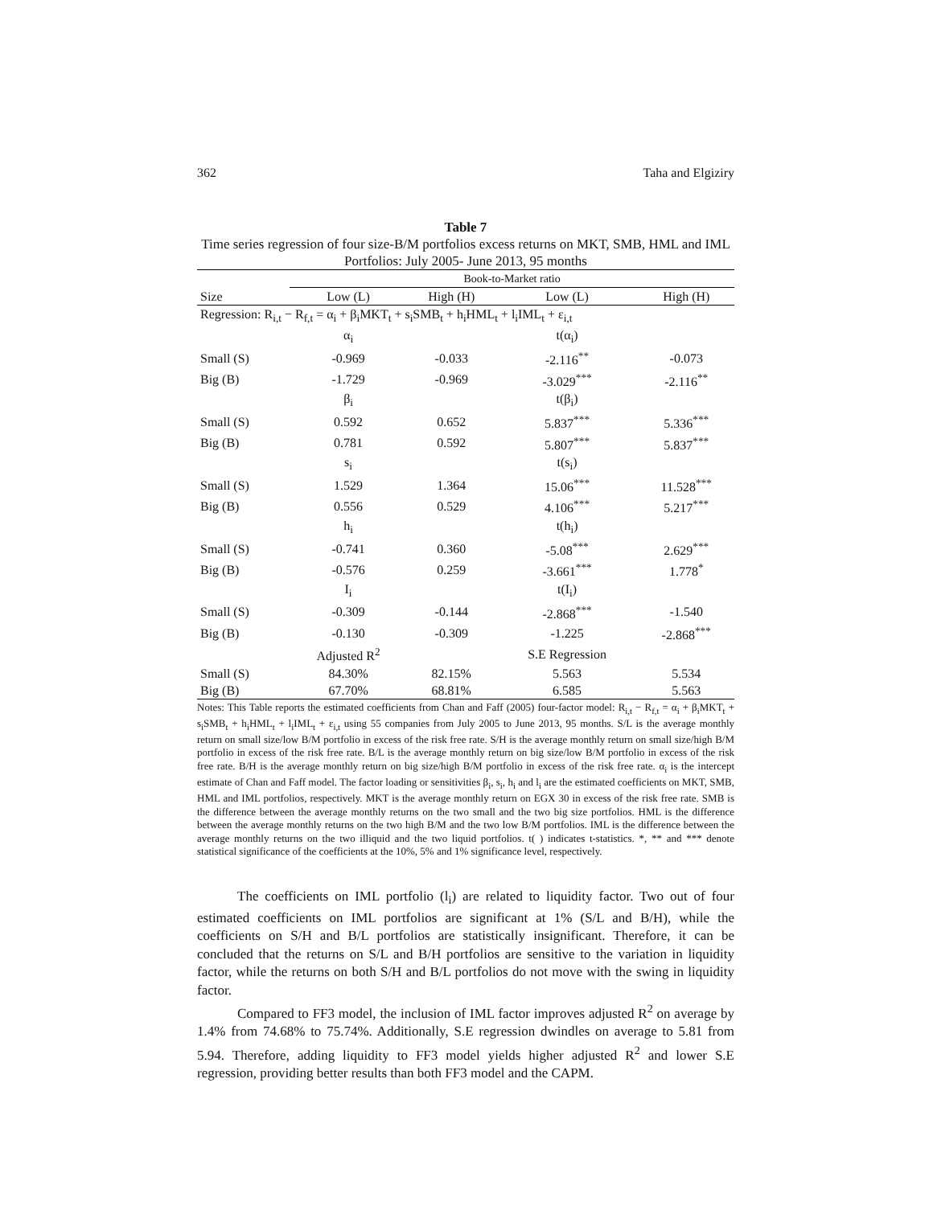362 Taha and Elgiziry
Table 7
Time series regression of four size-B/M portfolios excess returns on MKT, SMB, HML and IML Portfolios: July 2005- June 2013, 95 months
| | Book-to-Market ratio | | | |
| --- | --- | --- | --- | --- |
| Size | Low (L) | High (H) | Low (L) | High (H) |
| Regression: R<sub>i,t</sub> − R<sub>f,t</sub> = α<sub>i</sub> + β<sub>i</sub>MKT<sub>t</sub> + s<sub>i</sub>SMB<sub>t</sub> + h<sub>i</sub>HML<sub>t</sub> + l<sub>i</sub>IML<sub>t</sub> + ε<sub>i,t</sub> | | | | |
| | α<sub>i</sub> | | t(α<sub>i</sub>) | |
| Small (S) | -0.969 | -0.033 | -2.116<sup>**</sup> | -0.073 |
| Big (B) | -1.729 | -0.969 | -3.029<sup>***</sup> | -2.116<sup>**</sup> |
| | β<sub>i</sub> | | t(β<sub>i</sub>) | |
| Small (S) | 0.592 | 0.652 | 5.837<sup>***</sup> | 5.336<sup>***</sup> |
| Big (B) | 0.781 | 0.592 | 5.807<sup>***</sup> | 5.837<sup>***</sup> |
| | s<sub>i</sub> | | t(s<sub>i</sub>) | |
| Small (S) | 1.529 | 1.364 | 15.06<sup>***</sup> | 11.528<sup>***</sup> |
| Big (B) | 0.556 | 0.529 | 4.106<sup>***</sup> | 5.217<sup>***</sup> |
| | h<sub>i</sub> | | t(h<sub>i</sub>) | |
| Small (S) | -0.741 | 0.360 | -5.08<sup>***</sup> | 2.629<sup>***</sup> |
| Big (B) | -0.576 | 0.259 | -3.661<sup>***</sup> | 1.778<sup>*</sup> |
| | I<sub>i</sub> | | t(I<sub>i</sub>) | |
| Small (S) | -0.309 | -0.144 | -2.868<sup>***</sup> | -1.540 |
| Big (B) | -0.130 | -0.309 | -1.225 | -2.868<sup>***</sup> |
| | Adjusted R<sup>2</sup> | | S.E Regression | |
| Small (S) | 84.30% | 82.15% | 5.563 | 5.534 |
| Big (B) | 67.70% | 68.81% | 6.585 | 5.563 |
Notes: This Table reports the estimated coefficients from Chan and Faff (2005) four-factor model: R<sub>i,t</sub> − R<sub>f,t</sub> = α<sub>i</sub> + β<sub>i</sub>MKT<sub>t</sub> + s<sub>i</sub>SMB<sub>t</sub> + h<sub>i</sub>HML<sub>t</sub> + l<sub>i</sub>IML<sub>t</sub> + ε<sub>i,t</sub> using 55 companies from July 2005 to June 2013, 95 months. S/L is the average monthly return on small size/low B/M portfolio in excess of the risk free rate. S/H is the average monthly return on small size/high B/M portfolio in excess of the risk free rate. B/L is the average monthly return on big size/low B/M portfolio in excess of the risk free rate. B/H is the average monthly return on big size/high B/M portfolio in excess of the risk free rate. α<sub>i</sub> is the intercept estimate of Chan and Faff model. The factor loading or sensitivities β<sub>i</sub>, s<sub>i</sub>, h<sub>i</sub> and l<sub>i</sub> are the estimated coefficients on MKT, SMB, HML and IML portfolios, respectively. MKT is the average monthly return on EGX 30 in excess of the risk free rate. SMB is the difference between the average monthly returns on the two small and the two big size portfolios. HML is the difference between the average monthly returns on the two high B/M and the two low B/M portfolios. IML is the difference between the average monthly returns on the two illiquid and the two liquid portfolios. t( ) indicates t-statistics. *, ** and *** denote statistical significance of the coefficients at the 10%, 5% and 1% significance level, respectively.
The coefficients on IML portfolio (l<sub>i</sub>) are related to liquidity factor. Two out of four estimated coefficients on IML portfolios are significant at 1% (S/L and B/H), while the coefficients on S/H and B/L portfolios are statistically insignificant. Therefore, it can be concluded that the returns on S/L and B/H portfolios are sensitive to the variation in liquidity factor, while the returns on both S/H and B/L portfolios do not move with the swing in liquidity factor.
Compared to FF3 model, the inclusion of IML factor improves adjusted R<sup>2</sup> on average by 1.4% from 74.68% to 75.74%. Additionally, S.E regression dwindles on average to 5.81 from 5.94. Therefore, adding liquidity to FF3 model yields higher adjusted R<sup>2</sup> and lower S.E regression, providing better results than both FF3 model and the CAPM.